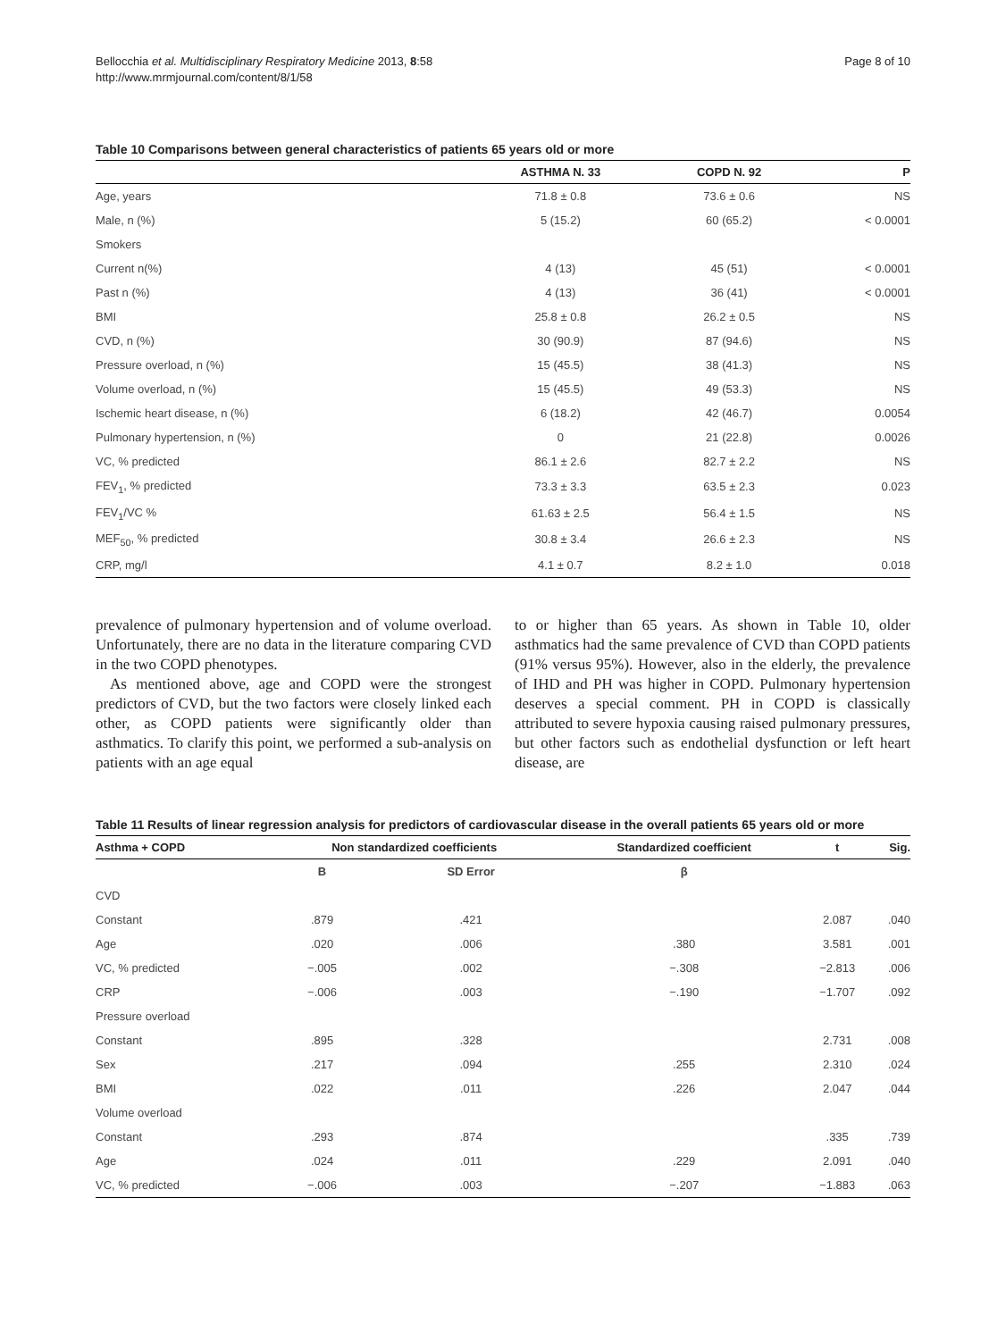Bellocchia et al. Multidisciplinary Respiratory Medicine 2013, 8:58
http://www.mrmjournal.com/content/8/1/58
Page 8 of 10
Table 10 Comparisons between general characteristics of patients 65 years old or more
| | ASTHMA N. 33 | COPD N. 92 | P |
| --- | --- | --- | --- |
| Age, years | 71.8 ± 0.8 | 73.6 ± 0.6 | NS |
| Male, n (%) | 5 (15.2) | 60 (65.2) | < 0.0001 |
| Smokers | | | |
| Current n(%) | 4 (13) | 45 (51) | < 0.0001 |
| Past n (%) | 4 (13) | 36 (41) | < 0.0001 |
| BMI | 25.8 ± 0.8 | 26.2 ± 0.5 | NS |
| CVD, n (%) | 30 (90.9) | 87 (94.6) | NS |
| Pressure overload, n (%) | 15 (45.5) | 38 (41.3) | NS |
| Volume overload, n (%) | 15 (45.5) | 49 (53.3) | NS |
| Ischemic heart disease, n (%) | 6 (18.2) | 42 (46.7) | 0.0054 |
| Pulmonary hypertension, n (%) | 0 | 21 (22.8) | 0.0026 |
| VC, % predicted | 86.1 ± 2.6 | 82.7 ± 2.2 | NS |
| FEV<sub>1</sub>, % predicted | 73.3 ± 3.3 | 63.5 ± 2.3 | 0.023 |
| FEV<sub>1</sub>/VC % | 61.63 ± 2.5 | 56.4 ± 1.5 | NS |
| MEF<sub>50</sub>, % predicted | 30.8 ± 3.4 | 26.6 ± 2.3 | NS |
| CRP, mg/l | 4.1 ± 0.7 | 8.2 ± 1.0 | 0.018 |
prevalence of pulmonary hypertension and of volume overload. Unfortunately, there are no data in the literature comparing CVD in the two COPD phenotypes.
As mentioned above, age and COPD were the strongest predictors of CVD, but the two factors were closely linked each other, as COPD patients were significantly older than asthmatics. To clarify this point, we performed a sub-analysis on patients with an age equal
to or higher than 65 years. As shown in Table 10, older asthmatics had the same prevalence of CVD than COPD patients (91% versus 95%). However, also in the elderly, the prevalence of IHD and PH was higher in COPD. Pulmonary hypertension deserves a special comment. PH in COPD is classically attributed to severe hypoxia causing raised pulmonary pressures, but other factors such as endothelial dysfunction or left heart disease, are
Table 11 Results of linear regression analysis for predictors of cardiovascular disease in the overall patients 65 years old or more
| Asthma + COPD | Non standardized coefficients | | Standardized coefficient | t | Sig. |
| --- | --- | --- | --- | --- | --- |
| | B | SD Error | β | | |
| CVD | | | | | |
| Constant | .879 | .421 | | 2.087 | .040 |
| Age | .020 | .006 | .380 | 3.581 | .001 |
| VC, % predicted | −.005 | .002 | −.308 | −2.813 | .006 |
| CRP | −.006 | .003 | −.190 | −1.707 | .092 |
| Pressure overload | | | | | |
| Constant | .895 | .328 | | 2.731 | .008 |
| Sex | .217 | .094 | .255 | 2.310 | .024 |
| BMI | .022 | .011 | .226 | 2.047 | .044 |
| Volume overload | | | | | |
| Constant | .293 | .874 | | .335 | .739 |
| Age | .024 | .011 | .229 | 2.091 | .040 |
| VC, % predicted | −.006 | .003 | −.207 | −1.883 | .063 |